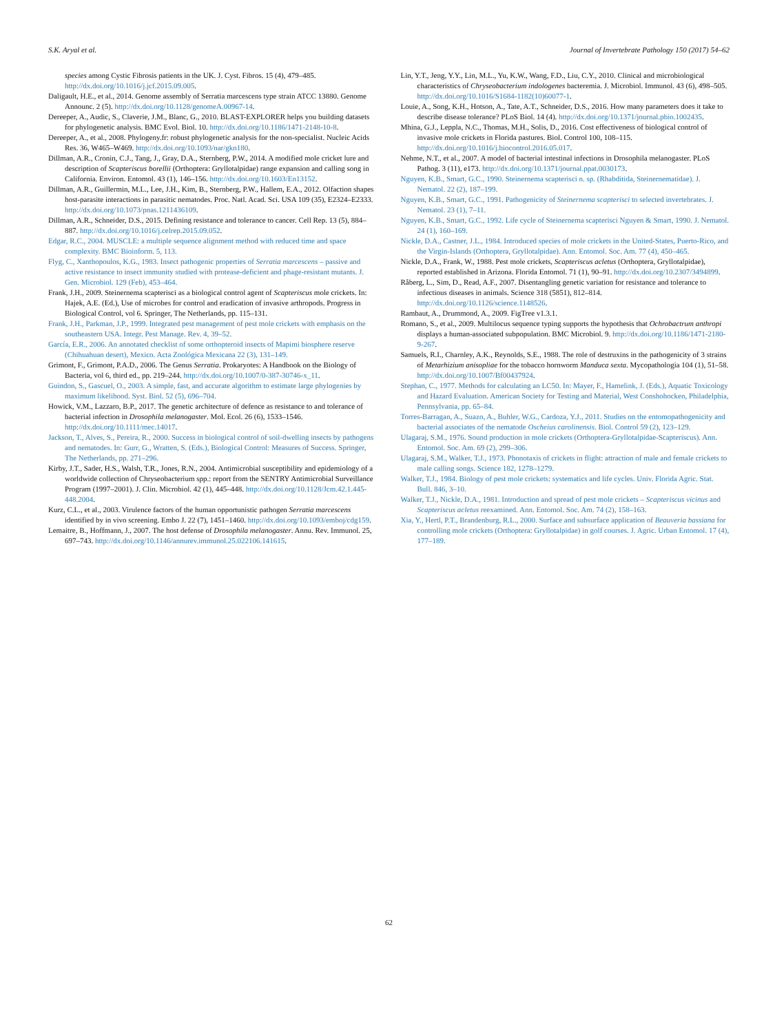S.K. Aryal et al. Journal of Invertebrate Pathology 150 (2017) 54–62
species among Cystic Fibrosis patients in the UK. J. Cyst. Fibros. 15 (4), 479–485. http://dx.doi.org/10.1016/j.jcf.2015.09.005.
Daligault, H.E., et al., 2014. Genome assembly of Serratia marcescens type strain ATCC 13880. Genome Announc. 2 (5). http://dx.doi.org/10.1128/genomeA.00967-14.
Dereeper, A., Audic, S., Claverie, J.M., Blanc, G., 2010. BLAST-EXPLORER helps you building datasets for phylogenetic analysis. BMC Evol. Biol. 10. http://dx.doi.org/10.1186/1471-2148-10-8.
Dereeper, A., et al., 2008. Phylogeny.fr: robust phylogenetic analysis for the non-specialist. Nucleic Acids Res. 36, W465–W469. http://dx.doi.org/10.1093/nar/gkn180.
Dillman, A.R., Cronin, C.J., Tang, J., Gray, D.A., Sternberg, P.W., 2014. A modified mole cricket lure and description of Scapteriscus borellii (Orthoptera: Gryllotalpidae) range expansion and calling song in California. Environ. Entomol. 43 (1), 146–156. http://dx.doi.org/10.1603/En13152.
Dillman, A.R., Guillermin, M.L., Lee, J.H., Kim, B., Sternberg, P.W., Hallem, E.A., 2012. Olfaction shapes host-parasite interactions in parasitic nematodes. Proc. Natl. Acad. Sci. USA 109 (35), E2324–E2333. http://dx.doi.org/10.1073/pnas.1211436109.
Dillman, A.R., Schneider, D.S., 2015. Defining resistance and tolerance to cancer. Cell Rep. 13 (5), 884–887. http://dx.doi.org/10.1016/j.celrep.2015.09.052.
Edgar, R.C., 2004. MUSCLE: a multiple sequence alignment method with reduced time and space complexity. BMC Bioinform. 5, 113.
Flyg, C., Xanthopoulos, K.G., 1983. Insect pathogenic properties of Serratia marcescens – passive and active resistance to insect immunity studied with protease-deficient and phage-resistant mutants. J. Gen. Microbiol. 129 (Feb), 453–464.
Frank, J.H., 2009. Steinernema scapterisci as a biological control agent of Scapteriscus mole crickets. In: Hajek, A.E. (Ed.), Use of microbes for control and eradication of invasive arthropods. Progress in Biological Control, vol 6. Springer, The Netherlands, pp. 115–131.
Frank, J.H., Parkman, J.P., 1999. Integrated pest management of pest mole crickets with emphasis on the southeastern USA. Integr. Pest Manage. Rev. 4, 39–52.
García, E.R., 2006. An annotated checklist of some orthopteroid insects of Mapimi biosphere reserve (Chihuahuan desert), Mexico. Acta Zoológica Mexicana 22 (3), 131–149.
Grimont, F., Grimont, P.A.D., 2006. The Genus Serratia. Prokaryotes: A Handbook on the Biology of Bacteria, vol 6, third ed., pp. 219–244. http://dx.doi.org/10.1007/0-387-30746-x_11.
Guindon, S., Gascuel, O., 2003. A simple, fast, and accurate algorithm to estimate large phylogenies by maximum likelihood. Syst. Biol. 52 (5), 696–704.
Howick, V.M., Lazzaro, B.P., 2017. The genetic architecture of defence as resistance to and tolerance of bacterial infection in Drosophila melanogaster. Mol. Ecol. 26 (6), 1533–1546. http://dx.doi.org/10.1111/mec.14017.
Jackson, T., Alves, S., Pereira, R., 2000. Success in biological control of soil-dwelling insects by pathogens and nematodes. In: Gurr, G., Wratten, S. (Eds.), Biological Control: Measures of Success. Springer, The Netherlands, pp. 271–296.
Kirby, J.T., Sader, H.S., Walsh, T.R., Jones, R.N., 2004. Antimicrobial susceptibility and epidemiology of a worldwide collection of Chryseobacterium spp.: report from the SENTRY Antimicrobial Surveillance Program (1997–2001). J. Clin. Microbiol. 42 (1), 445–448. http://dx.doi.org/10.1128/Jcm.42.1.445-448.2004.
Kurz, C.L., et al., 2003. Virulence factors of the human opportunistic pathogen Serratia marcescens identified by in vivo screening. Embo J. 22 (7), 1451–1460. http://dx.doi.org/10.1093/emboj/cdg159.
Lemaitre, B., Hoffmann, J., 2007. The host defense of Drosophila melanogaster. Annu. Rev. Immunol. 25, 697–743. http://dx.doi.org/10.1146/annurev.immunol.25.022106.141615.
Lin, Y.T., Jeng, Y.Y., Lin, M.L., Yu, K.W., Wang, F.D., Liu, C.Y., 2010. Clinical and microbiological characteristics of Chryseobacterium indologenes bacteremia. J. Microbiol. Immunol. 43 (6), 498–505. http://dx.doi.org/10.1016/S1684-1182(10)60077-1.
Louie, A., Song, K.H., Hotson, A., Tate, A.T., Schneider, D.S., 2016. How many parameters does it take to describe disease tolerance? PLoS Biol. 14 (4). http://dx.doi.org/10.1371/journal.pbio.1002435.
Mhina, G.J., Leppla, N.C., Thomas, M.H., Solis, D., 2016. Cost effectiveness of biological control of invasive mole crickets in Florida pastures. Biol. Control 100, 108–115. http://dx.doi.org/10.1016/j.biocontrol.2016.05.017.
Nehme, N.T., et al., 2007. A model of bacterial intestinal infections in Drosophila melanogaster. PLoS Pathog. 3 (11), e173. http://dx.doi.org/10.1371/journal.ppat.0030173.
Nguyen, K.B., Smart, G.C., 1990. Steinernema scapterisci n. sp. (Rhabditida, Steinernematidae). J. Nematol. 22 (2), 187–199.
Nguyen, K.B., Smart, G.C., 1991. Pathogenicity of Steinernema scapterisci to selected invertebrates. J. Nematol. 23 (1), 7–11.
Nguyen, K.B., Smart, G.C., 1992. Life cycle of Steinernema scapterisci Nguyen & Smart, 1990. J. Nematol. 24 (1), 160–169.
Nickle, D.A., Castner, J.L., 1984. Introduced species of mole crickets in the United-States, Puerto-Rico, and the Virgin-Islands (Orthoptera, Gryllotalpidae). Ann. Entomol. Soc. Am. 77 (4), 450–465.
Nickle, D.A., Frank, W., 1988. Pest mole crickets, Scapteriscus acletus (Orthoptera, Gryllotalpidae), reported established in Arizona. Florida Entomol. 71 (1), 90–91. http://dx.doi.org/10.2307/3494899.
Råberg, L., Sim, D., Read, A.F., 2007. Disentangling genetic variation for resistance and tolerance to infectious diseases in animals. Science 318 (5851), 812–814. http://dx.doi.org/10.1126/science.1148526.
Rambaut, A., Drummond, A., 2009. FigTree v1.3.1.
Romano, S., et al., 2009. Multilocus sequence typing supports the hypothesis that Ochrobactrum anthropi displays a human-associated subpopulation. BMC Microbiol. 9. http://dx.doi.org/10.1186/1471-2180-9-267.
Samuels, R.I., Charnley, A.K., Reynolds, S.E., 1988. The role of destruxins in the pathogenicity of 3 strains of Metarhizium anisopliae for the tobacco hornworm Manduca sexta. Mycopathologia 104 (1), 51–58. http://dx.doi.org/10.1007/Bf00437924.
Stephan, C., 1977. Methods for calculating an LC50. In: Mayer, F., Hamelink, J. (Eds.), Aquatic Toxicology and Hazard Evaluation. American Society for Testing and Material, West Conshohocken, Philadelphia, Pennsylvania, pp. 65–84.
Torres-Barragan, A., Suazo, A., Buhler, W.G., Cardoza, Y.J., 2011. Studies on the entomopathogenicity and bacterial associates of the nematode Oscheius carolinensis. Biol. Control 59 (2), 123–129.
Ulagaraj, S.M., 1976. Sound production in mole crickets (Orthoptera-Gryllotalpidae-Scapteriscus). Ann. Entomol. Soc. Am. 69 (2), 299–306.
Ulagaraj, S.M., Walker, T.J., 1973. Phonotaxis of crickets in flight: attraction of male and female crickets to male calling songs. Science 182, 1278–1279.
Walker, T.J., 1984. Biology of pest mole crickets: systematics and life cycles. Univ. Florida Agric. Stat. Bull. 846, 3–10.
Walker, T.J., Nickle, D.A., 1981. Introduction and spread of pest mole crickets – Scapteriscus vicinus and Scapteriscus acletus reexamined. Ann. Entomol. Soc. Am. 74 (2), 158–163.
Xia, Y., Hertl, P.T., Brandenburg, R.L., 2000. Surface and subsurface application of Beauveria bassiana for controlling mole crickets (Orthoptera: Gryllotalpidae) in golf courses. J. Agric. Urban Entomol. 17 (4), 177–189.
62